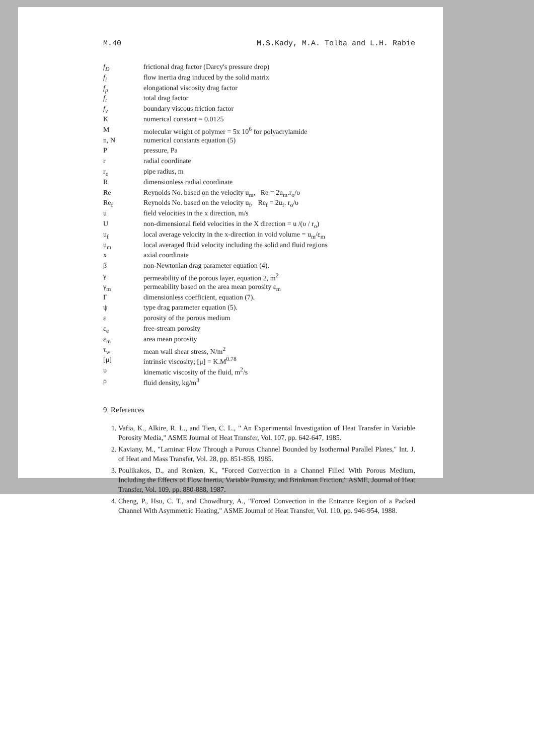M.40 M.S.Kady, M.A. Tolba and L.H. Rabie
| f<sub>D</sub> | frictional drag factor (Darcy's pressure drop) |
| f<sub>i</sub> | flow inertia drag induced by the solid matrix |
| f<sub>p</sub> | elongational viscosity drag factor |
| f<sub>t</sub> | total drag factor |
| f<sub>v</sub> | boundary viscous friction factor |
| K | numerical constant = 0.0125 |
| M | molecular weight of polymer = 5x 10<sup>6</sup> for polyacrylamide |
| n, N | numerical constants equation (5) |
| P | pressure, Pa |
| r | radial coordinate |
| r<sub>o</sub> | pipe radius, m |
| R | dimensionless radial coordinate |
| Re | Reynolds No. based on the velocity u<sub>m</sub>, Re = 2u<sub>m</sub>.r<sub>o</sub>/υ |
| Re<sub>f</sub> | Reynolds No. based on the velocity u<sub>f</sub>, Re<sub>f</sub> = 2u<sub>f</sub>. r<sub>o</sub>/υ |
| u | field velocities in the x direction, m/s |
| U | non-dimensional field velocities in the X direction = u /(υ / r<sub>o</sub>) |
| u<sub>f</sub> | local average velocity in the x-direction in void volume = u<sub>m</sub>/ε<sub>m</sub> |
| u<sub>m</sub> | local averaged fluid velocity including the solid and fluid regions |
| x | axial coordinate |
| β | non-Newtonian drag parameter equation (4). |
| γ | permeability of the porous layer, equation 2, m<sup>2</sup> |
| γ<sub>m</sub> | permeability based on the area mean porosity ε<sub>m</sub> |
| Γ | dimensionless coefficient, equation (7). |
| ψ | type drag parameter equation (5). |
| ε | porosity of the porous medium |
| ε<sub>e</sub> | free-stream porosity |
| ε<sub>m</sub> | area mean porosity |
| τ<sub>w</sub> | mean wall shear stress, N/m<sup>2</sup> |
| [μ] | intrinsic viscosity; [μ] = K.M<sup>0.78</sup> |
| υ | kinematic viscosity of the fluid, m<sup>2</sup>/s |
| ρ | fluid density, kg/m<sup>3</sup> |
9. References
1. Vafia, K., Alkire, R. L., and Tien, C. L., " An Experimental Investigation of Heat Transfer in Variable Porosity Media," ASME Journal of Heat Transfer, Vol. 107, pp. 642-647, 1985.
2. Kaviany, M., "Laminar Flow Through a Porous Channel Bounded by Isothermal Parallel Plates," Int. J. of Heat and Mass Transfer, Vol. 28, pp. 851-858, 1985.
3. Poulikakos, D., and Renken, K., "Forced Convection in a Channel Filled With Porous Medium, Including the Effects of Flow Inertia, Variable Porosity, and Brinkman Friction," ASME, Journal of Heat Transfer, Vol. 109, pp. 880-888, 1987.
4. Cheng, P., Hsu, C. T., and Chowdhury, A., "Forced Convection in the Entrance Region of a Packed Channel With Asymmetric Heating," ASME Journal of Heat Transfer, Vol. 110, pp. 946-954, 1988.